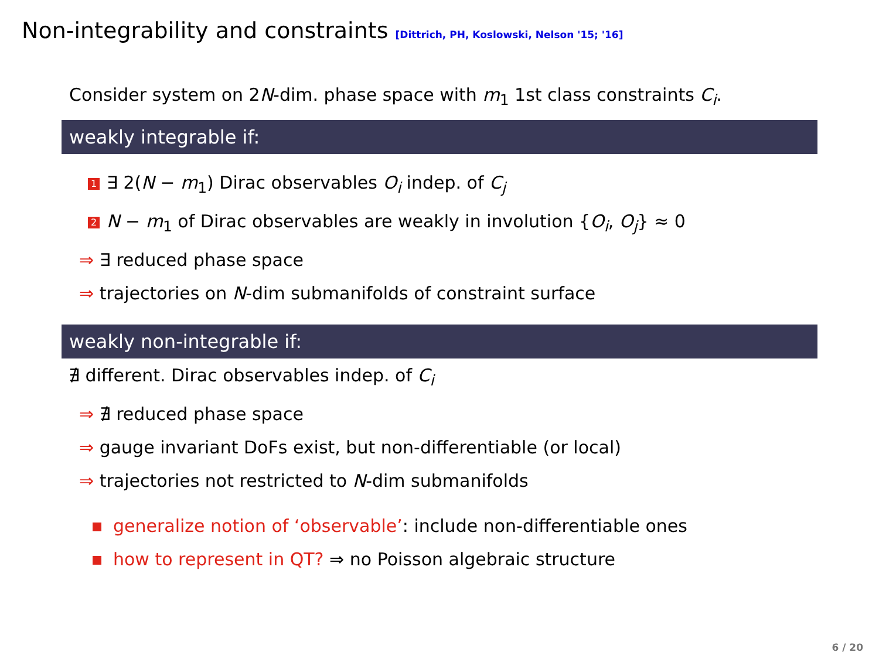Non-integrability and constraints [Dittrich, PH, Koslowski, Nelson '15; '16]
Consider system on 2N-dim. phase space with m<sub>1</sub> 1st class constraints C<sub>i</sub>.
weakly integrable if:
1 ∃ 2(N − m<sub>1</sub>) Dirac observables O<sub>i</sub> indep. of C<sub>j</sub>
2 N − m<sub>1</sub> of Dirac observables are weakly in involution {O<sub>i</sub>, O<sub>j</sub>} ≈ 0
⇒ ∃ reduced phase space
⇒ trajectories on N-dim submanifolds of constraint surface
weakly non-integrable if:
∄ different. Dirac observables indep. of C<sub>i</sub>
⇒ ∄ reduced phase space
⇒ gauge invariant DoFs exist, but non-differentiable (or local)
⇒ trajectories not restricted to N-dim submanifolds
generalize notion of ‘observable’: include non-differentiable ones
how to represent in QT? ⇒ no Poisson algebraic structure
6 / 20